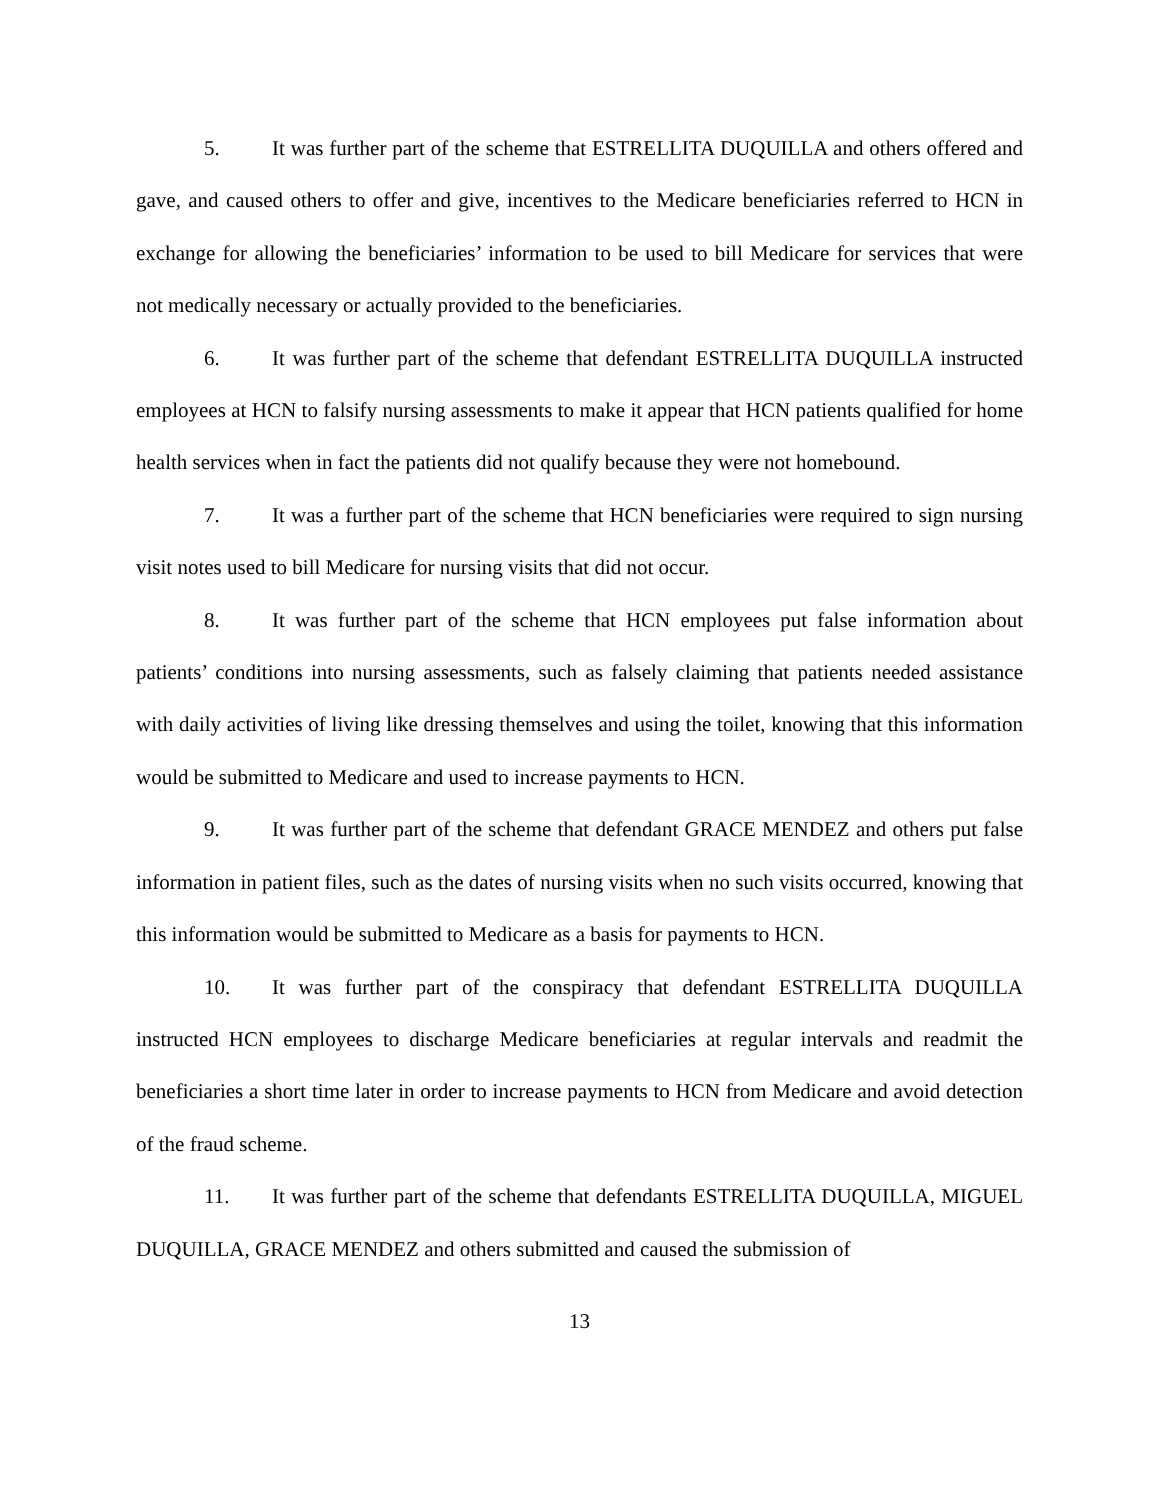5. It was further part of the scheme that ESTRELLITA DUQUILLA and others offered and gave, and caused others to offer and give, incentives to the Medicare beneficiaries referred to HCN in exchange for allowing the beneficiaries’ information to be used to bill Medicare for services that were not medically necessary or actually provided to the beneficiaries.
6. It was further part of the scheme that defendant ESTRELLITA DUQUILLA instructed employees at HCN to falsify nursing assessments to make it appear that HCN patients qualified for home health services when in fact the patients did not qualify because they were not homebound.
7. It was a further part of the scheme that HCN beneficiaries were required to sign nursing visit notes used to bill Medicare for nursing visits that did not occur.
8. It was further part of the scheme that HCN employees put false information about patients’ conditions into nursing assessments, such as falsely claiming that patients needed assistance with daily activities of living like dressing themselves and using the toilet, knowing that this information would be submitted to Medicare and used to increase payments to HCN.
9. It was further part of the scheme that defendant GRACE MENDEZ and others put false information in patient files, such as the dates of nursing visits when no such visits occurred, knowing that this information would be submitted to Medicare as a basis for payments to HCN.
10. It was further part of the conspiracy that defendant ESTRELLITA DUQUILLA instructed HCN employees to discharge Medicare beneficiaries at regular intervals and readmit the beneficiaries a short time later in order to increase payments to HCN from Medicare and avoid detection of the fraud scheme.
11. It was further part of the scheme that defendants ESTRELLITA DUQUILLA, MIGUEL DUQUILLA, GRACE MENDEZ and others submitted and caused the submission of
13